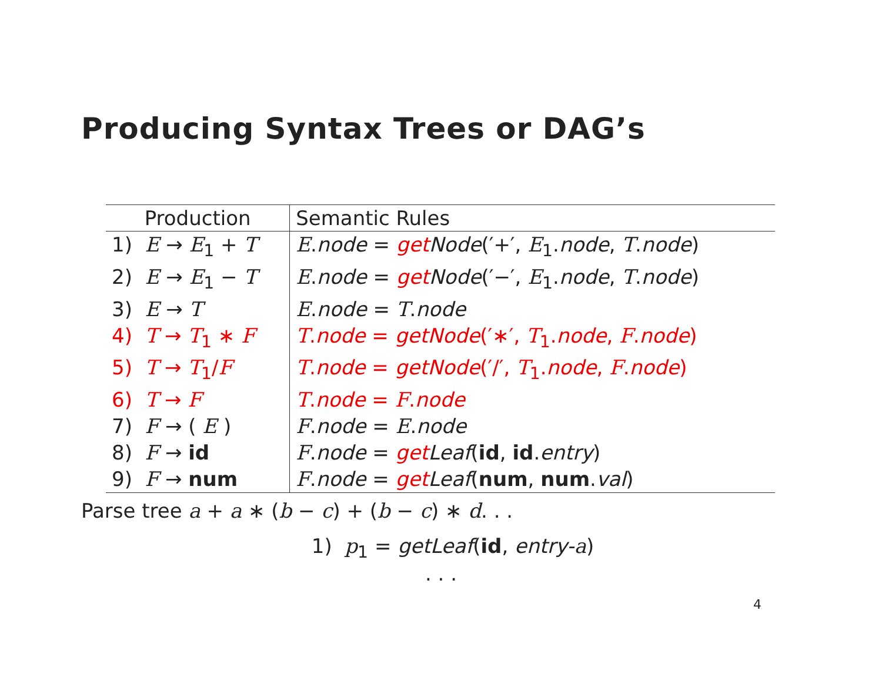Producing Syntax Trees or DAG’s
| Production | Semantic Rules |
| --- | --- |
| 1) E → E<sub>1</sub> + T | E . node = get Node (′+′, E<sub>1</sub>. node , T . node ) |
| 2) E → E<sub>1</sub> − T | E . node = get Node (′−′, E<sub>1</sub>. node , T . node ) |
| 3) E → T | E . node = T . node |
| 4) T → T<sub>1</sub> ∗ F | T . node = getNode (′∗′, T<sub>1</sub>. node , F . node ) |
| 5) T → T<sub>1</sub>/ F | T . node = getNode (′/′, T<sub>1</sub>. node , F . node ) |
| 6) T → F | T . node = F . node |
| 7) F → ( E ) | F . node = E . node |
| 8) F → id | F . node = get Leaf ( id , id . entry ) |
| 9) F → num | F . node = get Leaf ( num , num . val ) |
Parse tree a + a ∗ (b − c) + (b − c) ∗ d. . .
1) p<sub>1</sub> = getLeaf(id, entry-a)
. . .
4